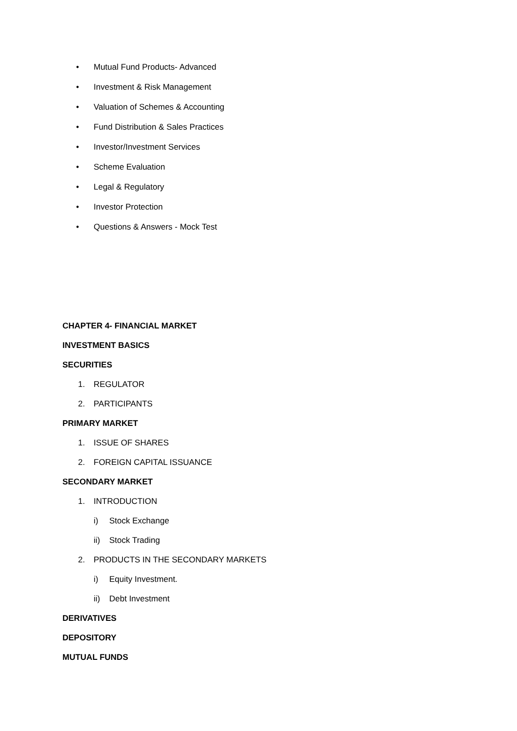• Mutual Fund Products- Advanced
• Investment & Risk Management
• Valuation of Schemes & Accounting
• Fund Distribution & Sales Practices
• Investor/Investment Services
• Scheme Evaluation
• Legal & Regulatory
• Investor Protection
• Questions & Answers - Mock Test
CHAPTER 4- FINANCIAL MARKET
INVESTMENT BASICS
SECURITIES
1. REGULATOR
2. PARTICIPANTS
PRIMARY MARKET
1. ISSUE OF SHARES
2. FOREIGN CAPITAL ISSUANCE
SECONDARY MARKET
1. INTRODUCTION
i) Stock Exchange
ii) Stock Trading
2. PRODUCTS IN THE SECONDARY MARKETS
i) Equity Investment.
ii) Debt Investment
DERIVATIVES
DEPOSITORY
MUTUAL FUNDS